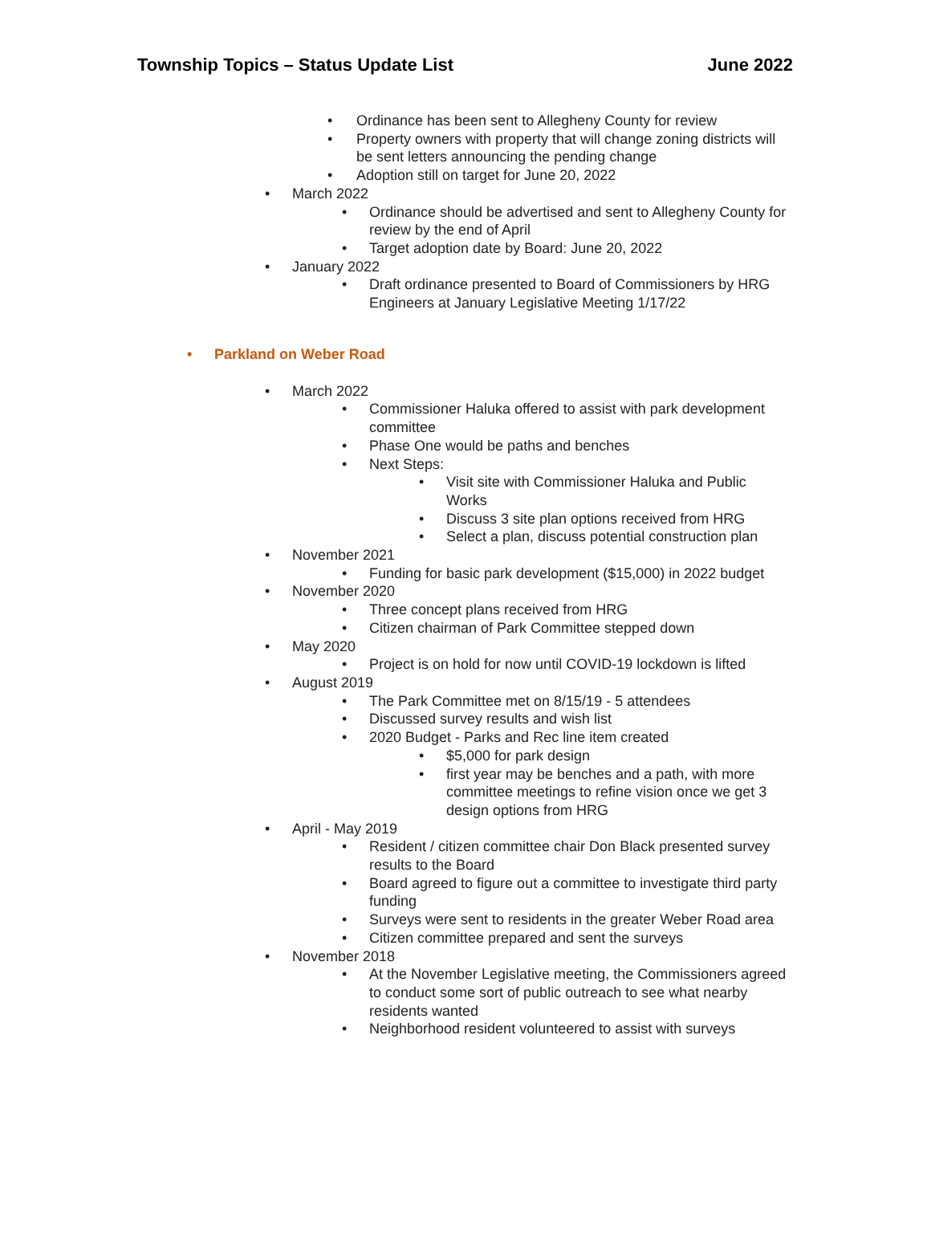Township Topics – Status Update List
June 2022
• Ordinance has been sent to Allegheny County for review
• Property owners with property that will change zoning districts will be sent letters announcing the pending change
• Adoption still on target for June 20, 2022
• March 2022
• Ordinance should be advertised and sent to Allegheny County for review by the end of April
• Target adoption date by Board: June 20, 2022
• January 2022
• Draft ordinance presented to Board of Commissioners by HRG Engineers at January Legislative Meeting 1/17/22
• Parkland on Weber Road
• March 2022
• Commissioner Haluka offered to assist with park development committee
• Phase One would be paths and benches
• Next Steps:
• Visit site with Commissioner Haluka and Public Works
• Discuss 3 site plan options received from HRG
• Select a plan, discuss potential construction plan
• November 2021
• Funding for basic park development ($15,000) in 2022 budget
• November 2020
• Three concept plans received from HRG
• Citizen chairman of Park Committee stepped down
• May 2020
• Project is on hold for now until COVID-19 lockdown is lifted
• August 2019
• The Park Committee met on 8/15/19 - 5 attendees
• Discussed survey results and wish list
• 2020 Budget - Parks and Rec line item created
• $5,000 for park design
• first year may be benches and a path, with more committee meetings to refine vision once we get 3 design options from HRG
• April - May 2019
• Resident / citizen committee chair Don Black presented survey results to the Board
• Board agreed to figure out a committee to investigate third party funding
• Surveys were sent to residents in the greater Weber Road area
• Citizen committee prepared and sent the surveys
• November 2018
• At the November Legislative meeting, the Commissioners agreed to conduct some sort of public outreach to see what nearby residents wanted
• Neighborhood resident volunteered to assist with surveys